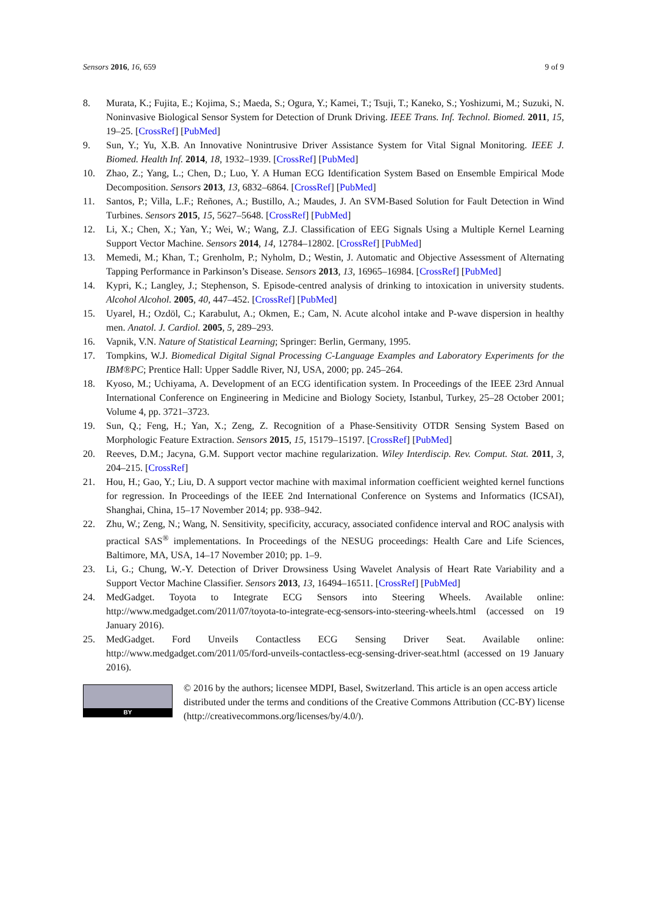Sensors 2016, 16, 659 9 of 9
8. Murata, K.; Fujita, E.; Kojima, S.; Maeda, S.; Ogura, Y.; Kamei, T.; Tsuji, T.; Kaneko, S.; Yoshizumi, M.; Suzuki, N. Noninvasive Biological Sensor System for Detection of Drunk Driving. IEEE Trans. Inf. Technol. Biomed. 2011, 15, 19–25. [CrossRef] [PubMed]
9. Sun, Y.; Yu, X.B. An Innovative Nonintrusive Driver Assistance System for Vital Signal Monitoring. IEEE J. Biomed. Health Inf. 2014, 18, 1932–1939. [CrossRef] [PubMed]
10. Zhao, Z.; Yang, L.; Chen, D.; Luo, Y. A Human ECG Identification System Based on Ensemble Empirical Mode Decomposition. Sensors 2013, 13, 6832–6864. [CrossRef] [PubMed]
11. Santos, P.; Villa, L.F.; Reñones, A.; Bustillo, A.; Maudes, J. An SVM-Based Solution for Fault Detection in Wind Turbines. Sensors 2015, 15, 5627–5648. [CrossRef] [PubMed]
12. Li, X.; Chen, X.; Yan, Y.; Wei, W.; Wang, Z.J. Classification of EEG Signals Using a Multiple Kernel Learning Support Vector Machine. Sensors 2014, 14, 12784–12802. [CrossRef] [PubMed]
13. Memedi, M.; Khan, T.; Grenholm, P.; Nyholm, D.; Westin, J. Automatic and Objective Assessment of Alternating Tapping Performance in Parkinson’s Disease. Sensors 2013, 13, 16965–16984. [CrossRef] [PubMed]
14. Kypri, K.; Langley, J.; Stephenson, S. Episode-centred analysis of drinking to intoxication in university students. Alcohol Alcohol. 2005, 40, 447–452. [CrossRef] [PubMed]
15. Uyarel, H.; Ozdöl, C.; Karabulut, A.; Okmen, E.; Cam, N. Acute alcohol intake and P-wave dispersion in healthy men. Anatol. J. Cardiol. 2005, 5, 289–293.
16. Vapnik, V.N. Nature of Statistical Learning; Springer: Berlin, Germany, 1995.
17. Tompkins, W.J. Biomedical Digital Signal Processing C-Language Examples and Laboratory Experiments for the IBM®PC; Prentice Hall: Upper Saddle River, NJ, USA, 2000; pp. 245–264.
18. Kyoso, M.; Uchiyama, A. Development of an ECG identification system. In Proceedings of the IEEE 23rd Annual International Conference on Engineering in Medicine and Biology Society, Istanbul, Turkey, 25–28 October 2001; Volume 4, pp. 3721–3723.
19. Sun, Q.; Feng, H.; Yan, X.; Zeng, Z. Recognition of a Phase-Sensitivity OTDR Sensing System Based on Morphologic Feature Extraction. Sensors 2015, 15, 15179–15197. [CrossRef] [PubMed]
20. Reeves, D.M.; Jacyna, G.M. Support vector machine regularization. Wiley Interdiscip. Rev. Comput. Stat. 2011, 3, 204–215. [CrossRef]
21. Hou, H.; Gao, Y.; Liu, D. A support vector machine with maximal information coefficient weighted kernel functions for regression. In Proceedings of the IEEE 2nd International Conference on Systems and Informatics (ICSAI), Shanghai, China, 15–17 November 2014; pp. 938–942.
22. Zhu, W.; Zeng, N.; Wang, N. Sensitivity, specificity, accuracy, associated confidence interval and ROC analysis with practical SAS<sup>®</sup> implementations. In Proceedings of the NESUG proceedings: Health Care and Life Sciences, Baltimore, MA, USA, 14–17 November 2010; pp. 1–9.
23. Li, G.; Chung, W.-Y. Detection of Driver Drowsiness Using Wavelet Analysis of Heart Rate Variability and a Support Vector Machine Classifier. Sensors 2013, 13, 16494–16511. [CrossRef] [PubMed]
24. MedGadget. Toyota to Integrate ECG Sensors into Steering Wheels. Available online: http://www.medgadget.com/2011/07/toyota-to-integrate-ecg-sensors-into-steering-wheels.html (accessed on 19 January 2016).
25. MedGadget. Ford Unveils Contactless ECG Sensing Driver Seat. Available online: http://www.medgadget.com/2011/05/ford-unveils-contactless-ecg-sensing-driver-seat.html (accessed on 19 January 2016).
BY
© 2016 by the authors; licensee MDPI, Basel, Switzerland. This article is an open access article distributed under the terms and conditions of the Creative Commons Attribution (CC-BY) license (http://creativecommons.org/licenses/by/4.0/).